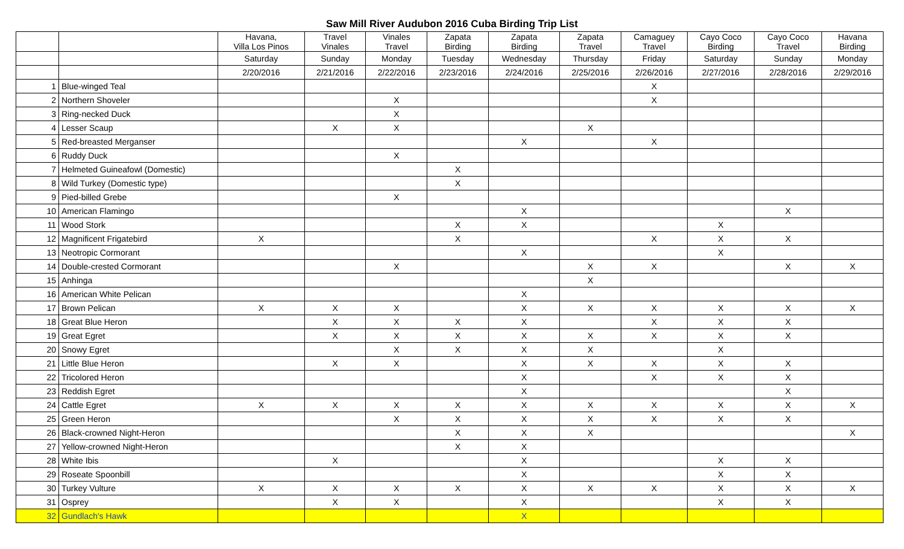Saw Mill River Audubon 2016 Cuba Birding Trip List
| | | Havana, Villa Los Pinos | Travel Vinales | Vinales Travel | Zapata Birding | Zapata Birding | Zapata Travel | Camaguey Travel | Cayo Coco Birding | Cayo Coco Travel | Havana Birding |
| --- | --- | --- | --- | --- | --- | --- | --- | --- | --- | --- | --- |
| | | Saturday | Sunday | Monday | Tuesday | Wednesday | Thursday | Friday | Saturday | Sunday | Monday |
| | | 2/20/2016 | 2/21/2016 | 2/22/2016 | 2/23/2016 | 2/24/2016 | 2/25/2016 | 2/26/2016 | 2/27/2016 | 2/28/2016 | 2/29/2016 |
| 1 | Blue-winged Teal | | | | | | | X | | | |
| 2 | Northern Shoveler | | | X | | | | X | | | |
| 3 | Ring-necked Duck | | | X | | | | | | | |
| 4 | Lesser Scaup | | X | X | | | X | | | | |
| 5 | Red-breasted Merganser | | | | | X | | X | | | |
| 6 | Ruddy Duck | | | X | | | | | | | |
| 7 | Helmeted Guineafowl (Domestic) | | | | X | | | | | | |
| 8 | Wild Turkey (Domestic type) | | | | X | | | | | | |
| 9 | Pied-billed Grebe | | | X | | | | | | | |
| 10 | American Flamingo | | | | | X | | | | X | |
| 11 | Wood Stork | | | | X | X | | | X | | |
| 12 | Magnificent Frigatebird | X | | | X | | | X | X | X | |
| 13 | Neotropic Cormorant | | | | | X | | | X | | |
| 14 | Double-crested Cormorant | | | X | | | X | X | | X | X |
| 15 | Anhinga | | | | | | X | | | | |
| 16 | American White Pelican | | | | | X | | | | | |
| 17 | Brown Pelican | X | X | X | | X | X | X | X | X | X |
| 18 | Great Blue Heron | | X | X | X | X | | X | X | X | |
| 19 | Great Egret | | X | X | X | X | X | X | X | X | |
| 20 | Snowy Egret | | | X | X | X | X | | X | | |
| 21 | Little Blue Heron | | X | X | | X | X | X | X | X | |
| 22 | Tricolored Heron | | | | | X | | X | X | X | |
| 23 | Reddish Egret | | | | | X | | | | X | |
| 24 | Cattle Egret | X | X | X | X | X | X | X | X | X | X |
| 25 | Green Heron | | | X | X | X | X | X | X | X | |
| 26 | Black-crowned Night-Heron | | | | X | X | X | | | | X |
| 27 | Yellow-crowned Night-Heron | | | | X | X | | | | | |
| 28 | White Ibis | | X | | | X | | | X | X | |
| 29 | Roseate Spoonbill | | | | | X | | | X | X | |
| 30 | Turkey Vulture | X | X | X | X | X | X | X | X | X | X |
| 31 | Osprey | | X | X | | X | | | X | X | |
| 32 | Gundlach's Hawk | | | | | X | | | | | |